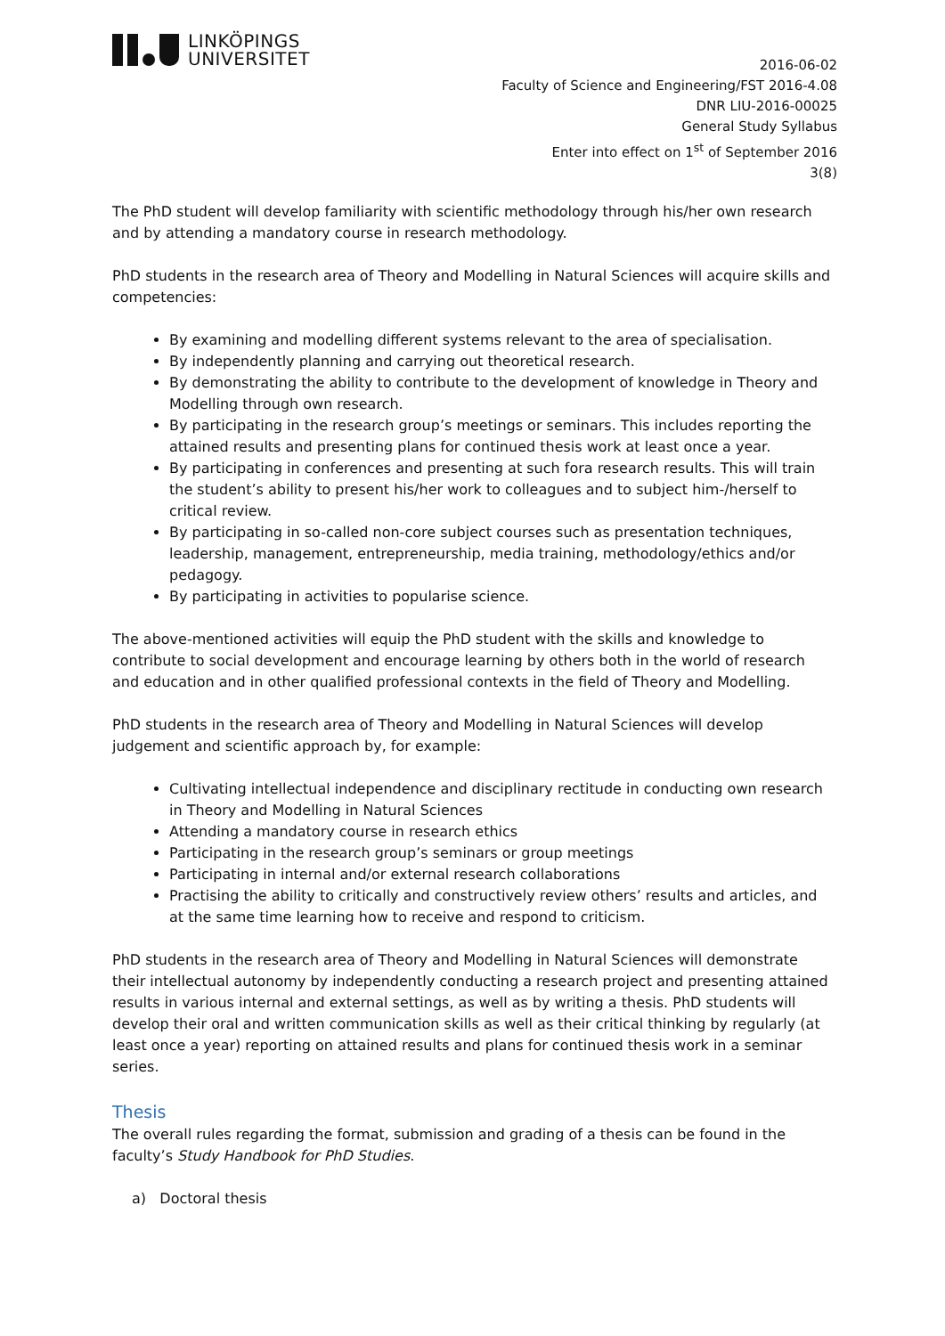LINKÖPINGS
UNIVERSITET
2016-06-02
Faculty of Science and Engineering/FST 2016-4.08
DNR LIU-2016-00025
General Study Syllabus
Enter into effect on 1<sup>st</sup> of September 2016
3(8)
The PhD student will develop familiarity with scientific methodology through his/her own research and by attending a mandatory course in research methodology.
PhD students in the research area of Theory and Modelling in Natural Sciences will acquire skills and competencies:
By examining and modelling different systems relevant to the area of specialisation.
By independently planning and carrying out theoretical research.
By demonstrating the ability to contribute to the development of knowledge in Theory and Modelling through own research.
By participating in the research group’s meetings or seminars. This includes reporting the attained results and presenting plans for continued thesis work at least once a year.
By participating in conferences and presenting at such fora research results. This will train the student’s ability to present his/her work to colleagues and to subject him-/herself to critical review.
By participating in so-called non-core subject courses such as presentation techniques, leadership, management, entrepreneurship, media training, methodology/ethics and/or pedagogy.
By participating in activities to popularise science.
The above-mentioned activities will equip the PhD student with the skills and knowledge to contribute to social development and encourage learning by others both in the world of research and education and in other qualified professional contexts in the field of Theory and Modelling.
PhD students in the research area of Theory and Modelling in Natural Sciences will develop judgement and scientific approach by, for example:
Cultivating intellectual independence and disciplinary rectitude in conducting own research in Theory and Modelling in Natural Sciences
Attending a mandatory course in research ethics
Participating in the research group’s seminars or group meetings
Participating in internal and/or external research collaborations
Practising the ability to critically and constructively review others’ results and articles, and at the same time learning how to receive and respond to criticism.
PhD students in the research area of Theory and Modelling in Natural Sciences will demonstrate their intellectual autonomy by independently conducting a research project and presenting attained results in various internal and external settings, as well as by writing a thesis. PhD students will develop their oral and written communication skills as well as their critical thinking by regularly (at least once a year) reporting on attained results and plans for continued thesis work in a seminar series.
Thesis
The overall rules regarding the format, submission and grading of a thesis can be found in the faculty’s Study Handbook for PhD Studies.
a) Doctoral thesis